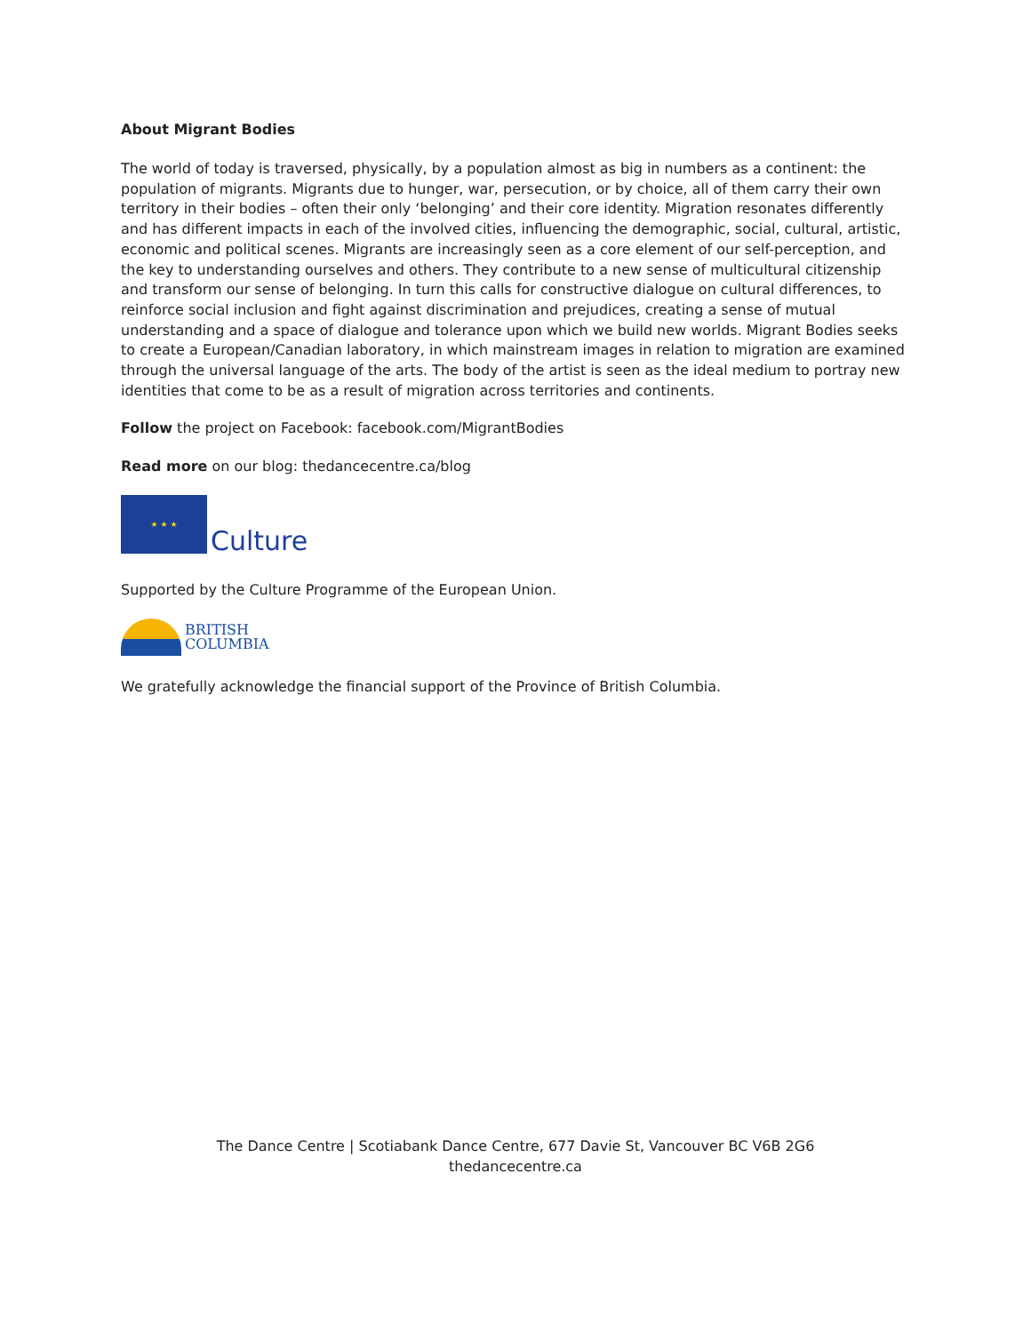About Migrant Bodies
The world of today is traversed, physically, by a population almost as big in numbers as a continent: the population of migrants. Migrants due to hunger, war, persecution, or by choice, all of them carry their own territory in their bodies – often their only ‘belonging’ and their core identity. Migration resonates differently and has different impacts in each of the involved cities, influencing the demographic, social, cultural, artistic, economic and political scenes. Migrants are increasingly seen as a core element of our self-perception, and the key to understanding ourselves and others. They contribute to a new sense of multicultural citizenship and transform our sense of belonging. In turn this calls for constructive dialogue on cultural differences, to reinforce social inclusion and fight against discrimination and prejudices, creating a sense of mutual understanding and a space of dialogue and tolerance upon which we build new worlds. Migrant Bodies seeks to create a European/Canadian laboratory, in which mainstream images in relation to migration are examined through the universal language of the arts. The body of the artist is seen as the ideal medium to portray new identities that come to be as a result of migration across territories and continents.
Follow the project on Facebook: facebook.com/MigrantBodies
Read more on our blog: thedancecentre.ca/blog
★ ★ ★
Culture
Supported by the Culture Programme of the European Union.
BRITISH
COLUMBIA
We gratefully acknowledge the financial support of the Province of British Columbia.
The Dance Centre | Scotiabank Dance Centre, 677 Davie St, Vancouver BC V6B 2G6
thedancecentre.ca